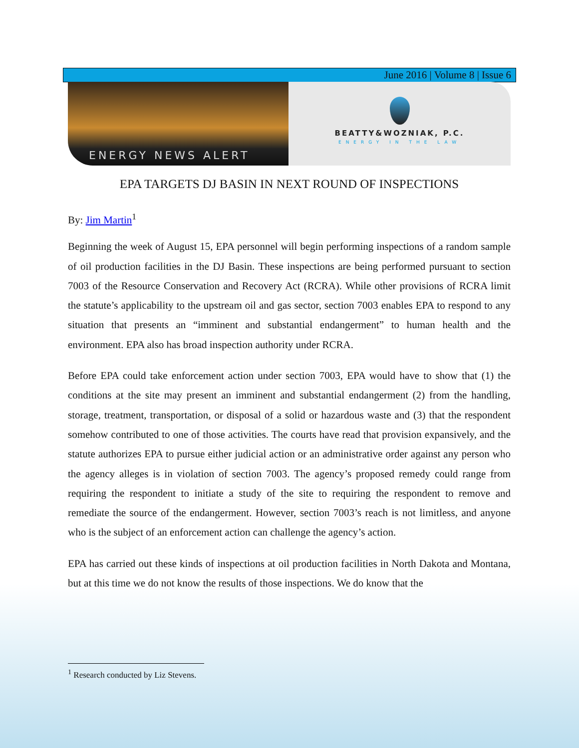June 2016 | Volume 8 | Issue 6
ENERGY NEWS ALERT
BEATTY&WOZNIAK, P.C.
ENERGY IN THE LAW
EPA TARGETS DJ BASIN IN NEXT ROUND OF INSPECTIONS
By: Jim Martin<sup>1</sup>
Beginning the week of August 15, EPA personnel will begin performing inspections of a random sample of oil production facilities in the DJ Basin. These inspections are being performed pursuant to section 7003 of the Resource Conservation and Recovery Act (RCRA). While other provisions of RCRA limit the statute’s applicability to the upstream oil and gas sector, section 7003 enables EPA to respond to any situation that presents an “imminent and substantial endangerment” to human health and the environment. EPA also has broad inspection authority under RCRA.
Before EPA could take enforcement action under section 7003, EPA would have to show that (1) the conditions at the site may present an imminent and substantial endangerment (2) from the handling, storage, treatment, transportation, or disposal of a solid or hazardous waste and (3) that the respondent somehow contributed to one of those activities. The courts have read that provision expansively, and the statute authorizes EPA to pursue either judicial action or an administrative order against any person who the agency alleges is in violation of section 7003. The agency’s proposed remedy could range from requiring the respondent to initiate a study of the site to requiring the respondent to remove and remediate the source of the endangerment. However, section 7003’s reach is not limitless, and anyone who is the subject of an enforcement action can challenge the agency’s action.
EPA has carried out these kinds of inspections at oil production facilities in North Dakota and Montana, but at this time we do not know the results of those inspections. We do know that the
<sup>1</sup> Research conducted by Liz Stevens.